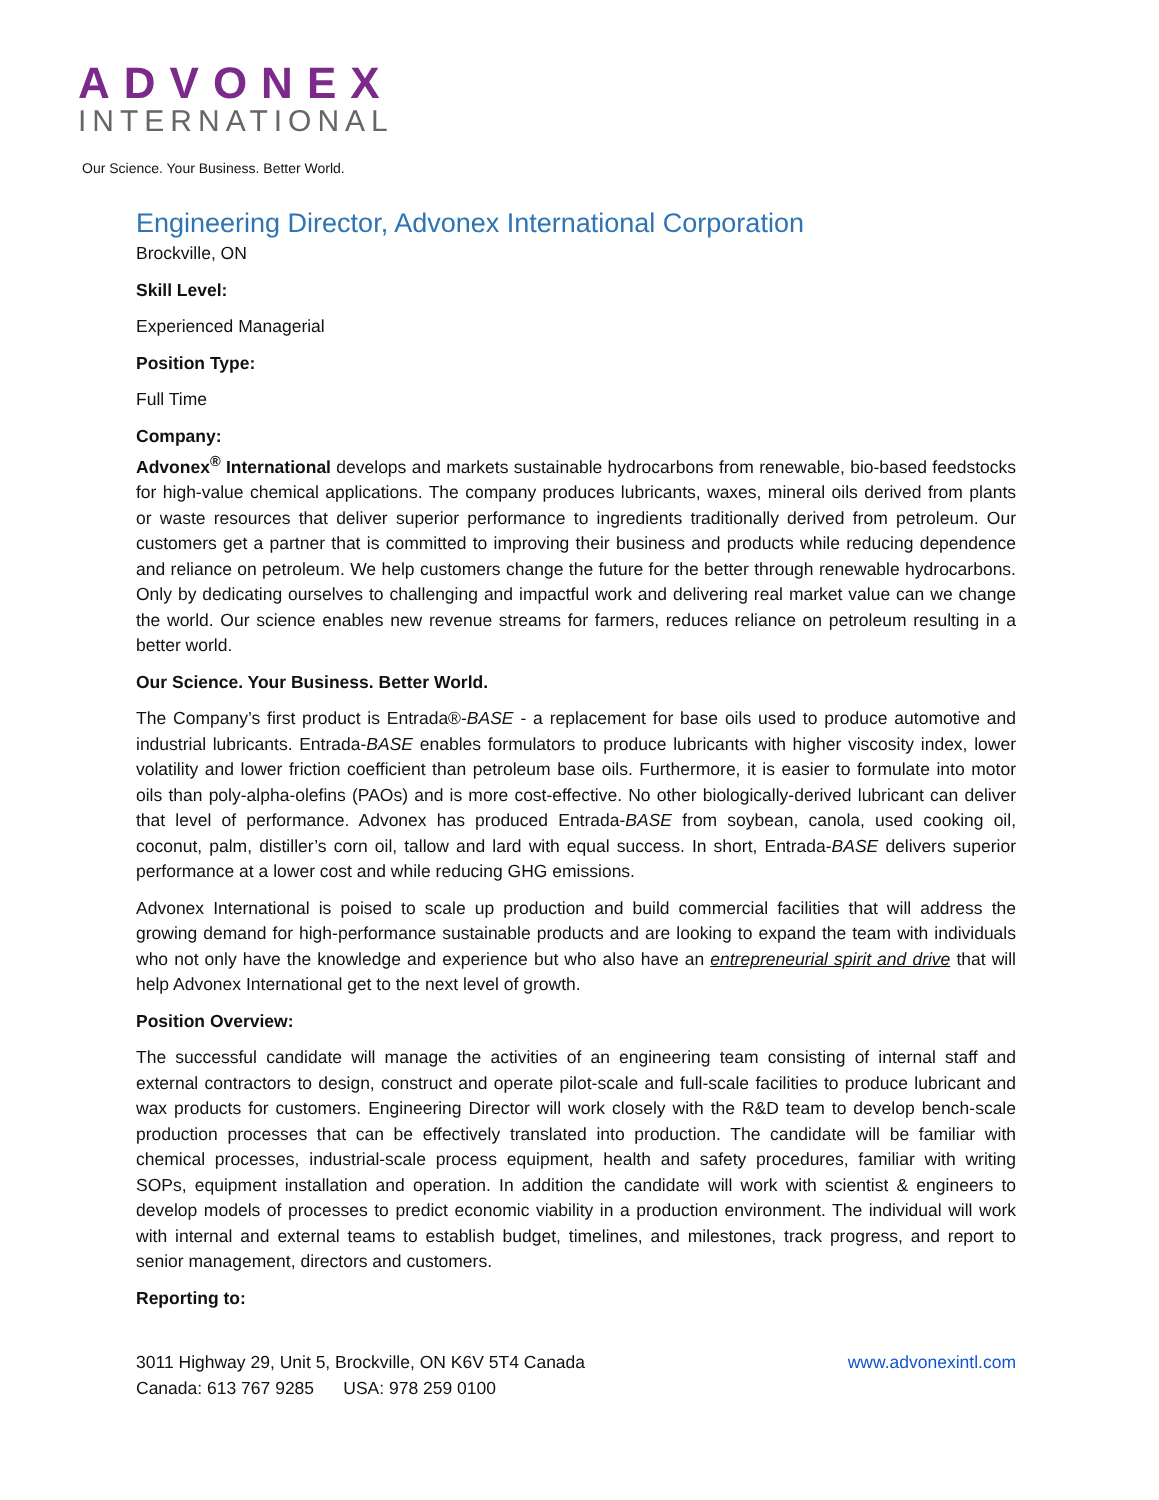ADVONEX
INTERNATIONAL
Our Science. Your Business. Better World.
Engineering Director, Advonex International Corporation
Brockville, ON
Skill Level:
Experienced Managerial
Position Type:
Full Time
Company:
Advonex<sup>®</sup> International develops and markets sustainable hydrocarbons from renewable, bio-based feedstocks for high-value chemical applications. The company produces lubricants, waxes, mineral oils derived from plants or waste resources that deliver superior performance to ingredients traditionally derived from petroleum. Our customers get a partner that is committed to improving their business and products while reducing dependence and reliance on petroleum. We help customers change the future for the better through renewable hydrocarbons. Only by dedicating ourselves to challenging and impactful work and delivering real market value can we change the world. Our science enables new revenue streams for farmers, reduces reliance on petroleum resulting in a better world.
Our Science. Your Business. Better World.
The Company’s first product is Entrada®-BASE - a replacement for base oils used to produce automotive and industrial lubricants. Entrada-BASE enables formulators to produce lubricants with higher viscosity index, lower volatility and lower friction coefficient than petroleum base oils. Furthermore, it is easier to formulate into motor oils than poly-alpha-olefins (PAOs) and is more cost-effective. No other biologically-derived lubricant can deliver that level of performance. Advonex has produced Entrada-BASE from soybean, canola, used cooking oil, coconut, palm, distiller’s corn oil, tallow and lard with equal success. In short, Entrada-BASE delivers superior performance at a lower cost and while reducing GHG emissions.
Advonex International is poised to scale up production and build commercial facilities that will address the growing demand for high-performance sustainable products and are looking to expand the team with individuals who not only have the knowledge and experience but who also have an entrepreneurial spirit and drive that will help Advonex International get to the next level of growth.
Position Overview:
The successful candidate will manage the activities of an engineering team consisting of internal staff and external contractors to design, construct and operate pilot-scale and full-scale facilities to produce lubricant and wax products for customers. Engineering Director will work closely with the R&D team to develop bench-scale production processes that can be effectively translated into production. The candidate will be familiar with chemical processes, industrial-scale process equipment, health and safety procedures, familiar with writing SOPs, equipment installation and operation. In addition the candidate will work with scientist & engineers to develop models of processes to predict economic viability in a production environment. The individual will work with internal and external teams to establish budget, timelines, and milestones, track progress, and report to senior management, directors and customers.
Reporting to:
www.advonexintl.com
3011 Highway 29, Unit 5, Brockville, ON K6V 5T4 Canada
Canada: 613 767 9285 USA: 978 259 0100